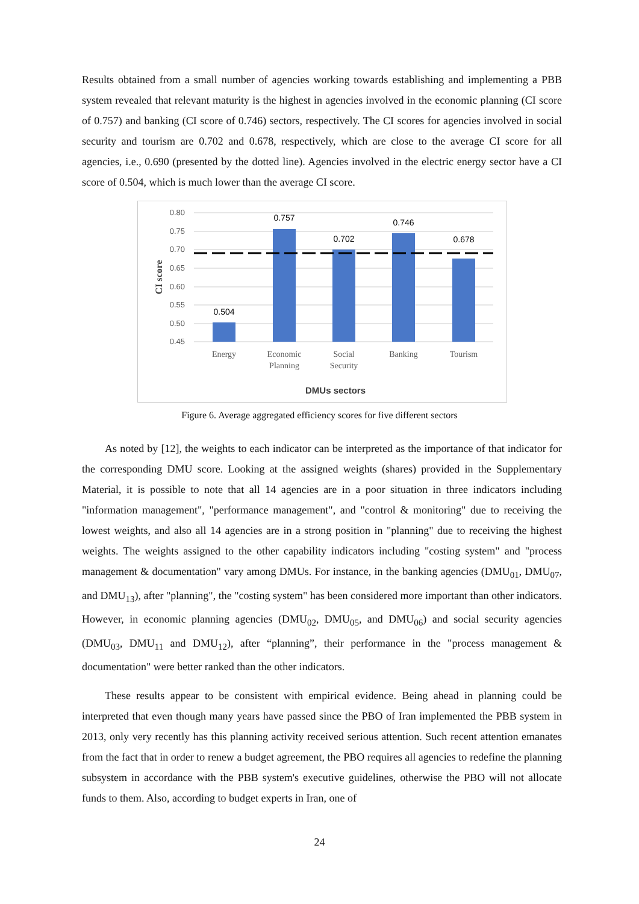Results obtained from a small number of agencies working towards establishing and implementing a PBB system revealed that relevant maturity is the highest in agencies involved in the economic planning (CI score of 0.757) and banking (CI score of 0.746) sectors, respectively. The CI scores for agencies involved in social security and tourism are 0.702 and 0.678, respectively, which are close to the average CI score for all agencies, i.e., 0.690 (presented by the dotted line). Agencies involved in the electric energy sector have a CI score of 0.504, which is much lower than the average CI score.
0.80
0.75
0.70
0.65
0.60
0.55
0.50
0.45
0.504
0.757
0.702
0.746
0.678
Energy
Economic
Planning
Social
Security
Banking
Tourism
DMUs sectors
CI score
Figure 6. Average aggregated efficiency scores for five different sectors
As noted by [12], the weights to each indicator can be interpreted as the importance of that indicator for the corresponding DMU score. Looking at the assigned weights (shares) provided in the Supplementary Material, it is possible to note that all 14 agencies are in a poor situation in three indicators including "information management", "performance management", and "control & monitoring" due to receiving the lowest weights, and also all 14 agencies are in a strong position in "planning" due to receiving the highest weights. The weights assigned to the other capability indicators including "costing system" and "process management & documentation" vary among DMUs. For instance, in the banking agencies (DMU<sub>01</sub>, DMU<sub>07</sub>, and DMU<sub>13</sub>), after "planning", the "costing system" has been considered more important than other indicators. However, in economic planning agencies (DMU<sub>02</sub>, DMU<sub>05</sub>, and DMU<sub>06</sub>) and social security agencies (DMU<sub>03</sub>, DMU<sub>11</sub> and DMU<sub>12</sub>), after “planning”, their performance in the "process management & documentation" were better ranked than the other indicators.
These results appear to be consistent with empirical evidence. Being ahead in planning could be interpreted that even though many years have passed since the PBO of Iran implemented the PBB system in 2013, only very recently has this planning activity received serious attention. Such recent attention emanates from the fact that in order to renew a budget agreement, the PBO requires all agencies to redefine the planning subsystem in accordance with the PBB system's executive guidelines, otherwise the PBO will not allocate funds to them. Also, according to budget experts in Iran, one of
24